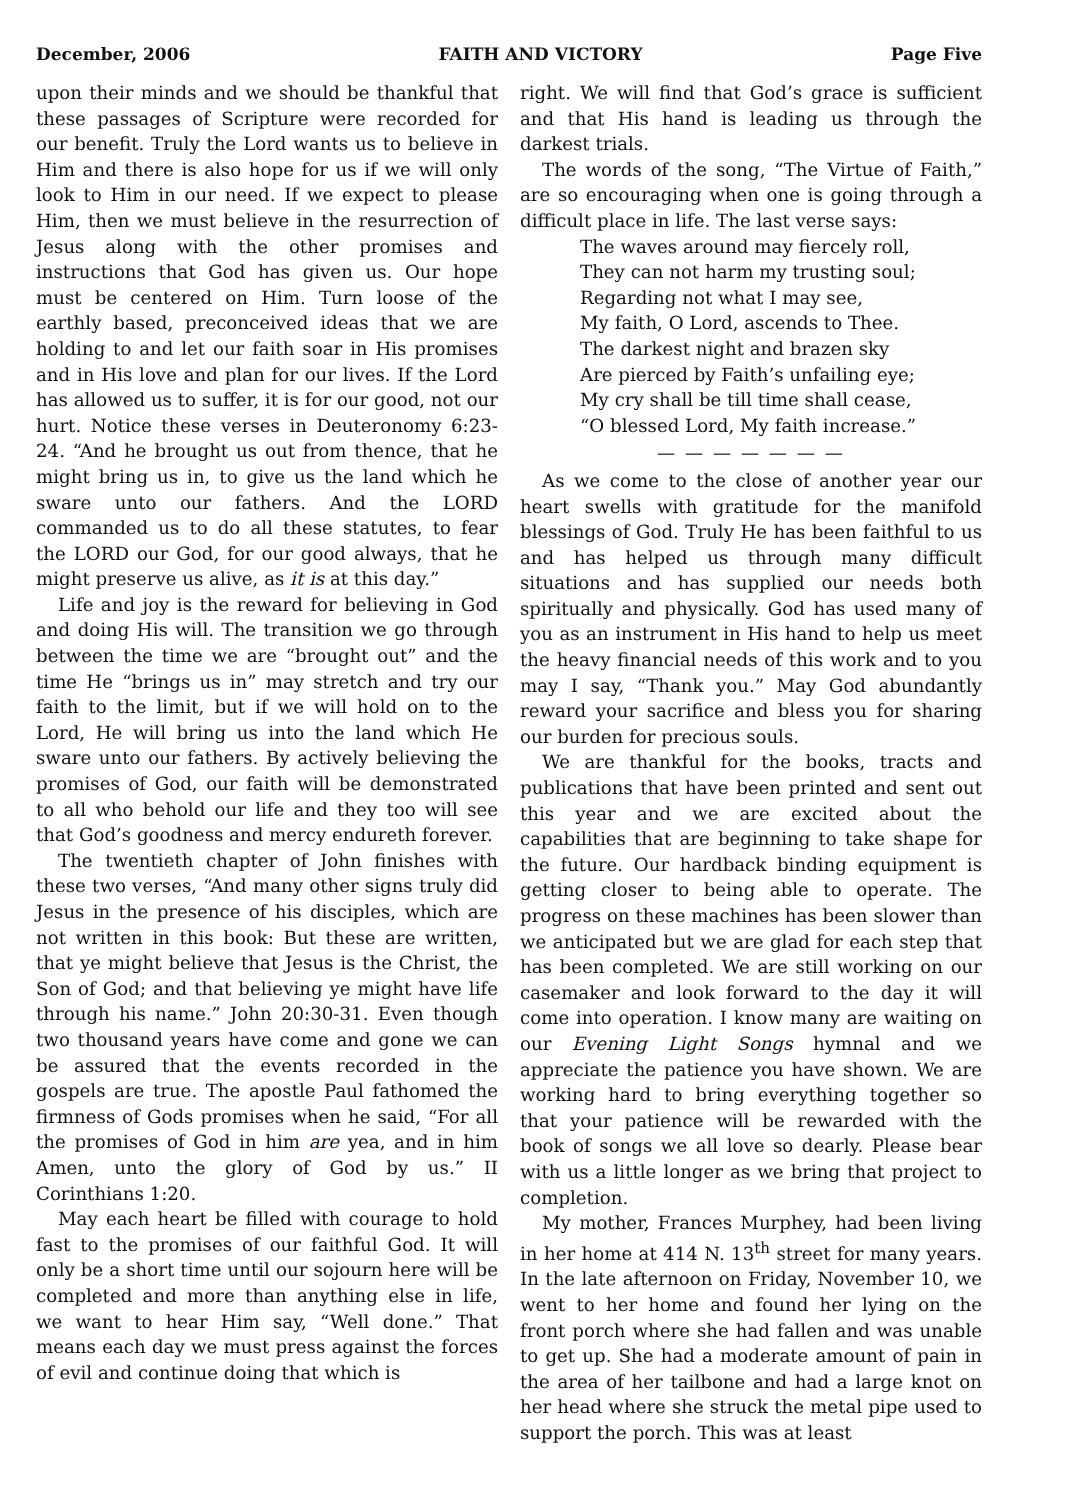December, 2006 FAITH AND VICTORY Page Five
upon their minds and we should be thankful that these passages of Scripture were recorded for our benefit. Truly the Lord wants us to believe in Him and there is also hope for us if we will only look to Him in our need. If we expect to please Him, then we must believe in the resurrection of Jesus along with the other promises and instructions that God has given us. Our hope must be centered on Him. Turn loose of the earthly based, preconceived ideas that we are holding to and let our faith soar in His promises and in His love and plan for our lives. If the Lord has allowed us to suffer, it is for our good, not our hurt. Notice these verses in Deuteronomy 6:23-24. “And he brought us out from thence, that he might bring us in, to give us the land which he sware unto our fathers. And the LORD commanded us to do all these statutes, to fear the LORD our God, for our good always, that he might preserve us alive, as it is at this day.”
Life and joy is the reward for believing in God and doing His will. The transition we go through between the time we are “brought out” and the time He “brings us in” may stretch and try our faith to the limit, but if we will hold on to the Lord, He will bring us into the land which He sware unto our fathers. By actively believing the promises of God, our faith will be demonstrated to all who behold our life and they too will see that God’s goodness and mercy endureth forever.
The twentieth chapter of John finishes with these two verses, “And many other signs truly did Jesus in the presence of his disciples, which are not written in this book: But these are written, that ye might believe that Jesus is the Christ, the Son of God; and that believing ye might have life through his name.” John 20:30-31. Even though two thousand years have come and gone we can be assured that the events recorded in the gospels are true. The apostle Paul fathomed the firmness of Gods promises when he said, “For all the promises of God in him are yea, and in him Amen, unto the glory of God by us.” II Corinthians 1:20.
May each heart be filled with courage to hold fast to the promises of our faithful God. It will only be a short time until our sojourn here will be completed and more than anything else in life, we want to hear Him say, “Well done.” That means each day we must press against the forces of evil and continue doing that which is
right. We will find that God’s grace is sufficient and that His hand is leading us through the darkest trials.
The words of the song, “The Virtue of Faith,” are so encouraging when one is going through a difficult place in life. The last verse says:
The waves around may fiercely roll,
They can not harm my trusting soul;
Regarding not what I may see,
My faith, O Lord, ascends to Thee.
The darkest night and brazen sky
Are pierced by Faith’s unfailing eye;
My cry shall be till time shall cease,
“O blessed Lord, My faith increase.”
— — — — — — —
As we come to the close of another year our heart swells with gratitude for the manifold blessings of God. Truly He has been faithful to us and has helped us through many difficult situations and has supplied our needs both spiritually and physically. God has used many of you as an instrument in His hand to help us meet the heavy financial needs of this work and to you may I say, “Thank you.” May God abundantly reward your sacrifice and bless you for sharing our burden for precious souls.
We are thankful for the books, tracts and publications that have been printed and sent out this year and we are excited about the capabilities that are beginning to take shape for the future. Our hardback binding equipment is getting closer to being able to operate. The progress on these machines has been slower than we anticipated but we are glad for each step that has been completed. We are still working on our casemaker and look forward to the day it will come into operation. I know many are waiting on our Evening Light Songs hymnal and we appreciate the patience you have shown. We are working hard to bring everything together so that your patience will be rewarded with the book of songs we all love so dearly. Please bear with us a little longer as we bring that project to completion.
My mother, Frances Murphey, had been living in her home at 414 N. 13<sup>th</sup> street for many years. In the late afternoon on Friday, November 10, we went to her home and found her lying on the front porch where she had fallen and was unable to get up. She had a moderate amount of pain in the area of her tailbone and had a large knot on her head where she struck the metal pipe used to support the porch. This was at least